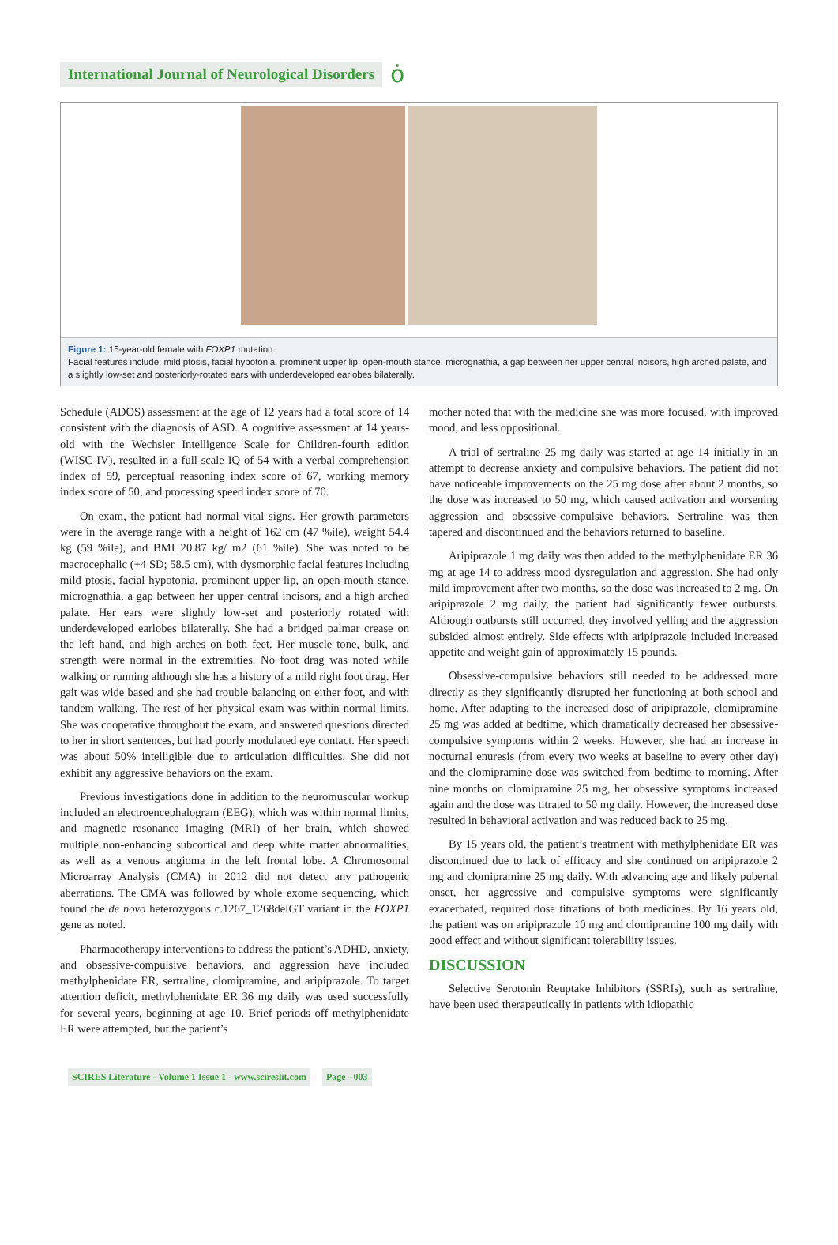International Journal of Neurological Disorders
ȯ
Figure 1: 15-year-old female with FOXP1 mutation.
Facial features include: mild ptosis, facial hypotonia, prominent upper lip, open-mouth stance, micrognathia, a gap between her upper central incisors, high arched palate, and a slightly low-set and posteriorly-rotated ears with underdeveloped earlobes bilaterally.
Schedule (ADOS) assessment at the age of 12 years had a total score of 14 consistent with the diagnosis of ASD. A cognitive assessment at 14 years-old with the Wechsler Intelligence Scale for Children-fourth edition (WISC-IV), resulted in a full-scale IQ of 54 with a verbal comprehension index of 59, perceptual reasoning index score of 67, working memory index score of 50, and processing speed index score of 70.
On exam, the patient had normal vital signs. Her growth parameters were in the average range with a height of 162 cm (47 %ile), weight 54.4 kg (59 %ile), and BMI 20.87 kg/ m2 (61 %ile). She was noted to be macrocephalic (+4 SD; 58.5 cm), with dysmorphic facial features including mild ptosis, facial hypotonia, prominent upper lip, an open-mouth stance, micrognathia, a gap between her upper central incisors, and a high arched palate. Her ears were slightly low-set and posteriorly rotated with underdeveloped earlobes bilaterally. She had a bridged palmar crease on the left hand, and high arches on both feet. Her muscle tone, bulk, and strength were normal in the extremities. No foot drag was noted while walking or running although she has a history of a mild right foot drag. Her gait was wide based and she had trouble balancing on either foot, and with tandem walking. The rest of her physical exam was within normal limits. She was cooperative throughout the exam, and answered questions directed to her in short sentences, but had poorly modulated eye contact. Her speech was about 50% intelligible due to articulation difficulties. She did not exhibit any aggressive behaviors on the exam.
Previous investigations done in addition to the neuromuscular workup included an electroencephalogram (EEG), which was within normal limits, and magnetic resonance imaging (MRI) of her brain, which showed multiple non-enhancing subcortical and deep white matter abnormalities, as well as a venous angioma in the left frontal lobe. A Chromosomal Microarray Analysis (CMA) in 2012 did not detect any pathogenic aberrations. The CMA was followed by whole exome sequencing, which found the de novo heterozygous c.1267_1268delGT variant in the FOXP1 gene as noted.
Pharmacotherapy interventions to address the patient’s ADHD, anxiety, and obsessive-compulsive behaviors, and aggression have included methylphenidate ER, sertraline, clomipramine, and aripiprazole. To target attention deficit, methylphenidate ER 36 mg daily was used successfully for several years, beginning at age 10. Brief periods off methylphenidate ER were attempted, but the patient’s
mother noted that with the medicine she was more focused, with improved mood, and less oppositional.
A trial of sertraline 25 mg daily was started at age 14 initially in an attempt to decrease anxiety and compulsive behaviors. The patient did not have noticeable improvements on the 25 mg dose after about 2 months, so the dose was increased to 50 mg, which caused activation and worsening aggression and obsessive-compulsive behaviors. Sertraline was then tapered and discontinued and the behaviors returned to baseline.
Aripiprazole 1 mg daily was then added to the methylphenidate ER 36 mg at age 14 to address mood dysregulation and aggression. She had only mild improvement after two months, so the dose was increased to 2 mg. On aripiprazole 2 mg daily, the patient had significantly fewer outbursts. Although outbursts still occurred, they involved yelling and the aggression subsided almost entirely. Side effects with aripiprazole included increased appetite and weight gain of approximately 15 pounds.
Obsessive-compulsive behaviors still needed to be addressed more directly as they significantly disrupted her functioning at both school and home. After adapting to the increased dose of aripiprazole, clomipramine 25 mg was added at bedtime, which dramatically decreased her obsessive-compulsive symptoms within 2 weeks. However, she had an increase in nocturnal enuresis (from every two weeks at baseline to every other day) and the clomipramine dose was switched from bedtime to morning. After nine months on clomipramine 25 mg, her obsessive symptoms increased again and the dose was titrated to 50 mg daily. However, the increased dose resulted in behavioral activation and was reduced back to 25 mg.
By 15 years old, the patient’s treatment with methylphenidate ER was discontinued due to lack of efficacy and she continued on aripiprazole 2 mg and clomipramine 25 mg daily. With advancing age and likely pubertal onset, her aggressive and compulsive symptoms were significantly exacerbated, required dose titrations of both medicines. By 16 years old, the patient was on aripiprazole 10 mg and clomipramine 100 mg daily with good effect and without significant tolerability issues.
DISCUSSION
Selective Serotonin Reuptake Inhibitors (SSRIs), such as sertraline, have been used therapeutically in patients with idiopathic
SCIRES Literature - Volume 1 Issue 1 - www.scireslit.com
Page - 003